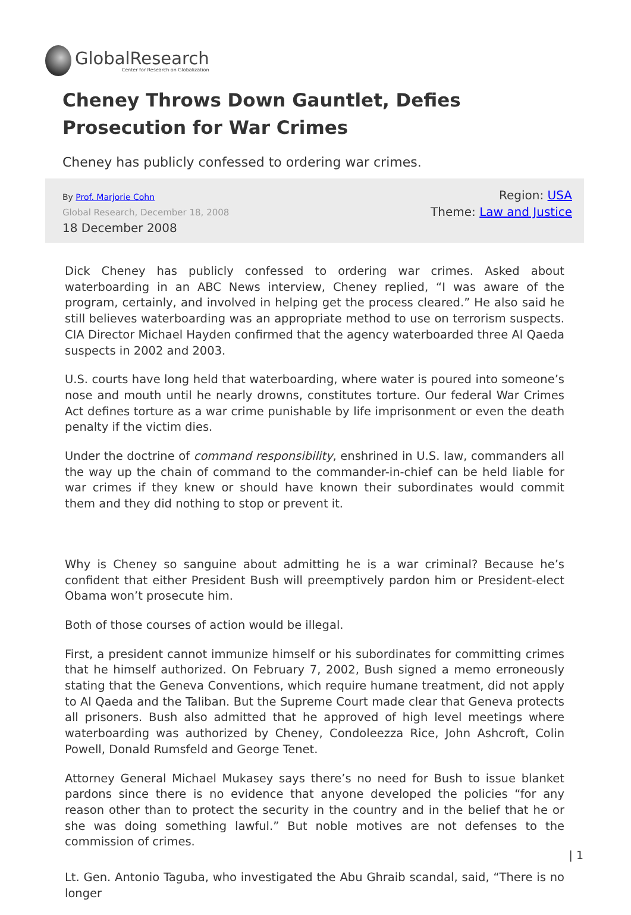GlobalResearch
Center for Research on Globalization
Cheney Throws Down Gauntlet, Defies Prosecution for War Crimes
Cheney has publicly confessed to ordering war crimes.
By Prof. Marjorie Cohn
Global Research, December 18, 2008
18 December 2008
Region: USA
Theme: Law and Justice
Dick Cheney has publicly confessed to ordering war crimes. Asked about waterboarding in an ABC News interview, Cheney replied, “I was aware of the program, certainly, and involved in helping get the process cleared.” He also said he still believes waterboarding was an appropriate method to use on terrorism suspects. CIA Director Michael Hayden confirmed that the agency waterboarded three Al Qaeda suspects in 2002 and 2003.
U.S. courts have long held that waterboarding, where water is poured into someone’s nose and mouth until he nearly drowns, constitutes torture. Our federal War Crimes Act defines torture as a war crime punishable by life imprisonment or even the death penalty if the victim dies.
Under the doctrine of command responsibility, enshrined in U.S. law, commanders all the way up the chain of command to the commander-in-chief can be held liable for war crimes if they knew or should have known their subordinates would commit them and they did nothing to stop or prevent it.
Why is Cheney so sanguine about admitting he is a war criminal? Because he’s confident that either President Bush will preemptively pardon him or President-elect Obama won’t prosecute him.
Both of those courses of action would be illegal.
First, a president cannot immunize himself or his subordinates for committing crimes that he himself authorized. On February 7, 2002, Bush signed a memo erroneously stating that the Geneva Conventions, which require humane treatment, did not apply to Al Qaeda and the Taliban. But the Supreme Court made clear that Geneva protects all prisoners. Bush also admitted that he approved of high level meetings where waterboarding was authorized by Cheney, Condoleezza Rice, John Ashcroft, Colin Powell, Donald Rumsfeld and George Tenet.
Attorney General Michael Mukasey says there’s no need for Bush to issue blanket pardons since there is no evidence that anyone developed the policies “for any reason other than to protect the security in the country and in the belief that he or she was doing something lawful.” But noble motives are not defenses to the commission of crimes.
Lt. Gen. Antonio Taguba, who investigated the Abu Ghraib scandal, said, “There is no longer
| 1